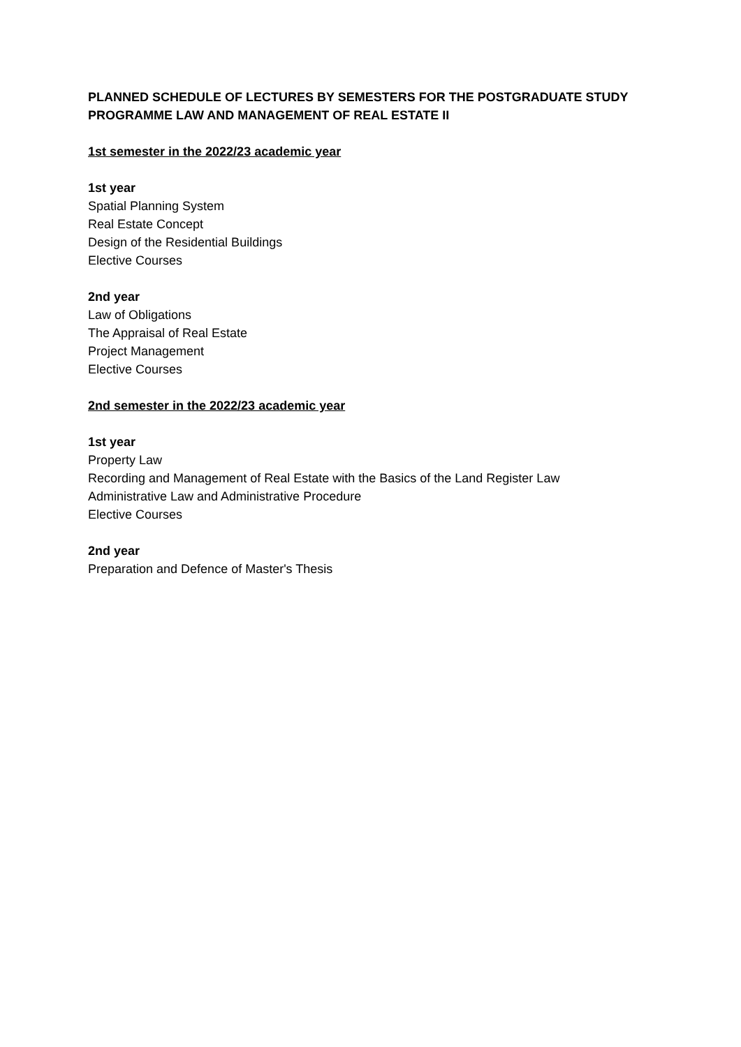PLANNED SCHEDULE OF LECTURES BY SEMESTERS FOR THE POSTGRADUATE STUDY PROGRAMME LAW AND MANAGEMENT OF REAL ESTATE II
1st semester in the 2022/23 academic year
1st year
Spatial Planning System
Real Estate Concept
Design of the Residential Buildings
Elective Courses
2nd year
Law of Obligations
The Appraisal of Real Estate
Project Management
Elective Courses
2nd semester in the 2022/23 academic year
1st year
Property Law
Recording and Management of Real Estate with the Basics of the Land Register Law
Administrative Law and Administrative Procedure
Elective Courses
2nd year
Preparation and Defence of Master's Thesis